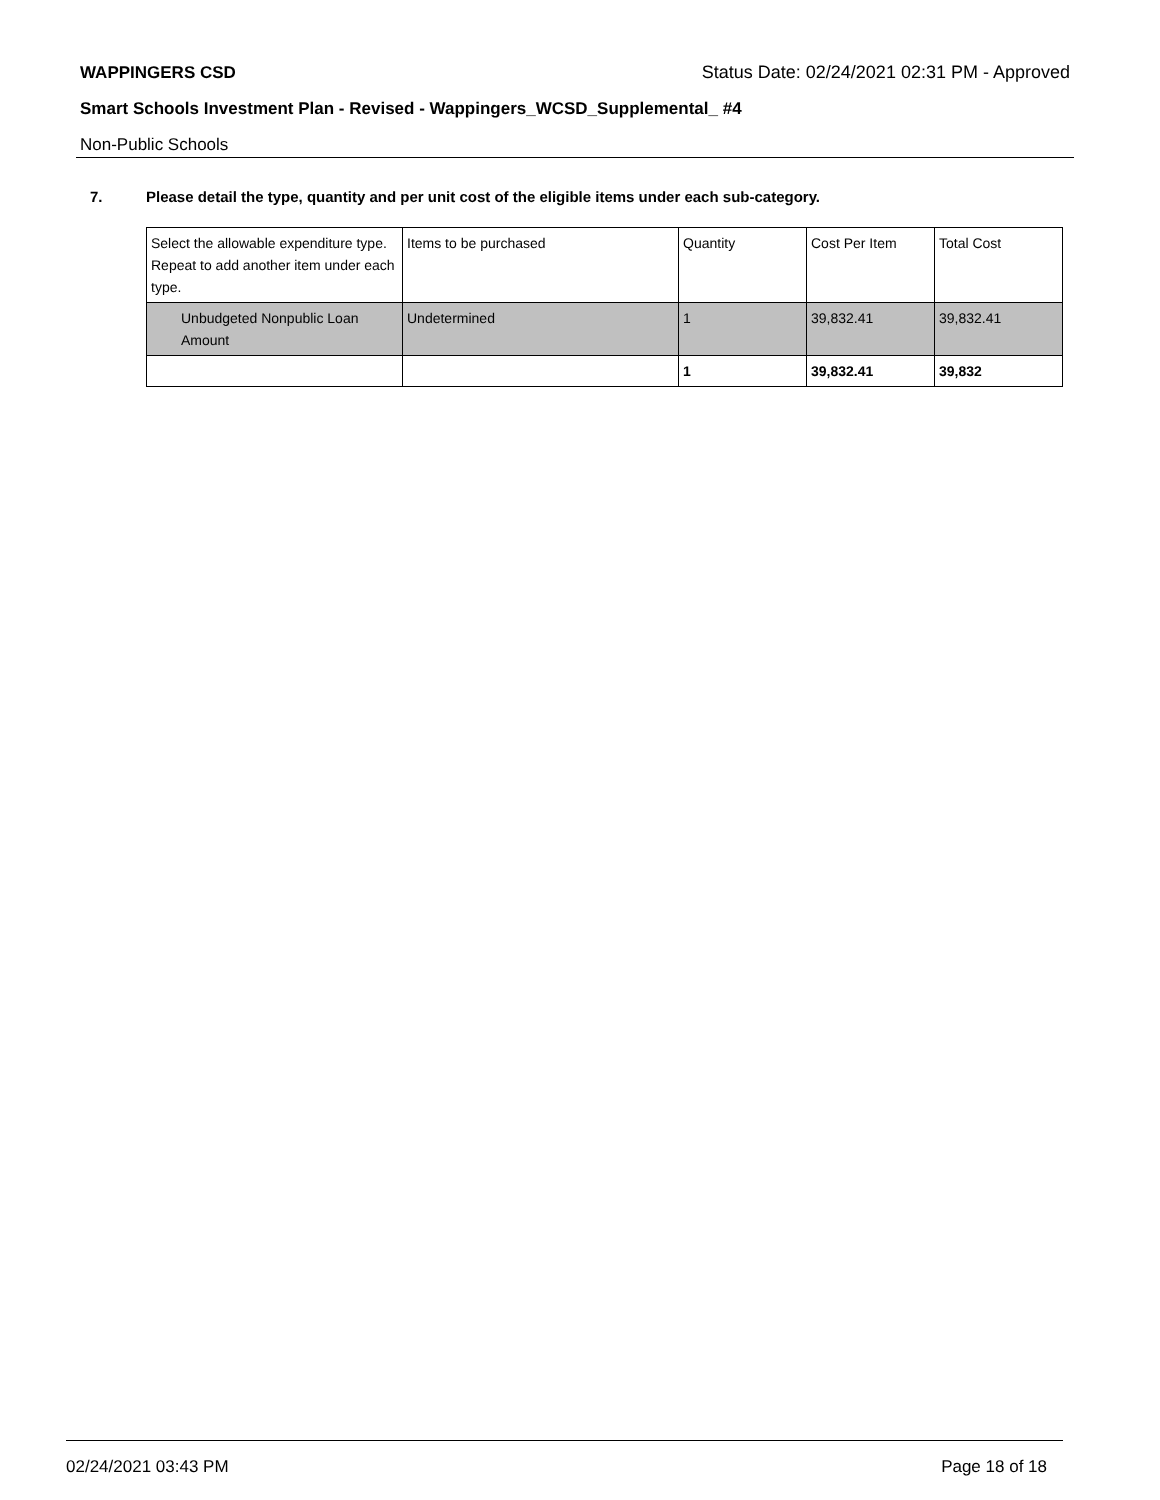WAPPINGERS CSD Status Date: 02/24/2021 02:31 PM - Approved
Smart Schools Investment Plan - Revised - Wappingers_WCSD_Supplemental_ #4
Non-Public Schools
7. Please detail the type, quantity and per unit cost of the eligible items under each sub-category.
| Select the allowable expenditure type. Repeat to add another item under each type. | Items to be purchased | Quantity | Cost Per Item | Total Cost |
| Unbudgeted Nonpublic Loan Amount | Undetermined | 1 | 39,832.41 | 39,832.41 |
| | | 1 | 39,832.41 | 39,832 |
02/24/2021 03:43 PM Page 18 of 18